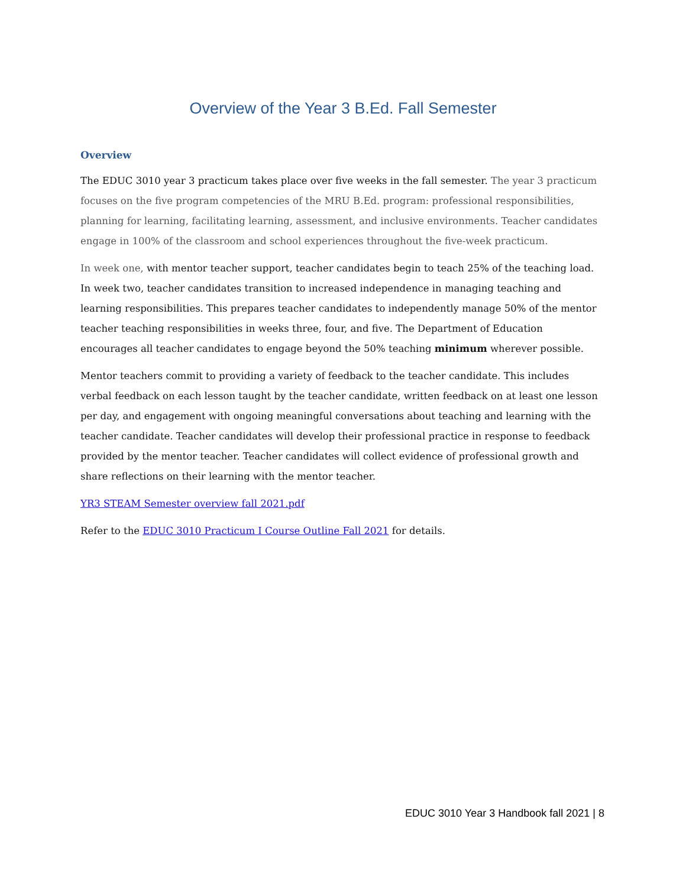Overview of the Year 3 B.Ed. Fall Semester
Overview
The EDUC 3010 year 3 practicum takes place over five weeks in the fall semester. The year 3 practicum focuses on the five program competencies of the MRU B.Ed. program: professional responsibilities, planning for learning, facilitating learning, assessment, and inclusive environments. Teacher candidates engage in 100% of the classroom and school experiences throughout the five-week practicum.
In week one, with mentor teacher support, teacher candidates begin to teach 25% of the teaching load. In week two, teacher candidates transition to increased independence in managing teaching and learning responsibilities. This prepares teacher candidates to independently manage 50% of the mentor teacher teaching responsibilities in weeks three, four, and five. The Department of Education encourages all teacher candidates to engage beyond the 50% teaching minimum wherever possible.
Mentor teachers commit to providing a variety of feedback to the teacher candidate. This includes verbal feedback on each lesson taught by the teacher candidate, written feedback on at least one lesson per day, and engagement with ongoing meaningful conversations about teaching and learning with the teacher candidate. Teacher candidates will develop their professional practice in response to feedback provided by the mentor teacher. Teacher candidates will collect evidence of professional growth and share reflections on their learning with the mentor teacher.
YR3 STEAM Semester overview fall 2021.pdf
Refer to the EDUC 3010 Practicum I Course Outline Fall 2021 for details.
EDUC 3010 Year 3 Handbook fall 2021 | 8